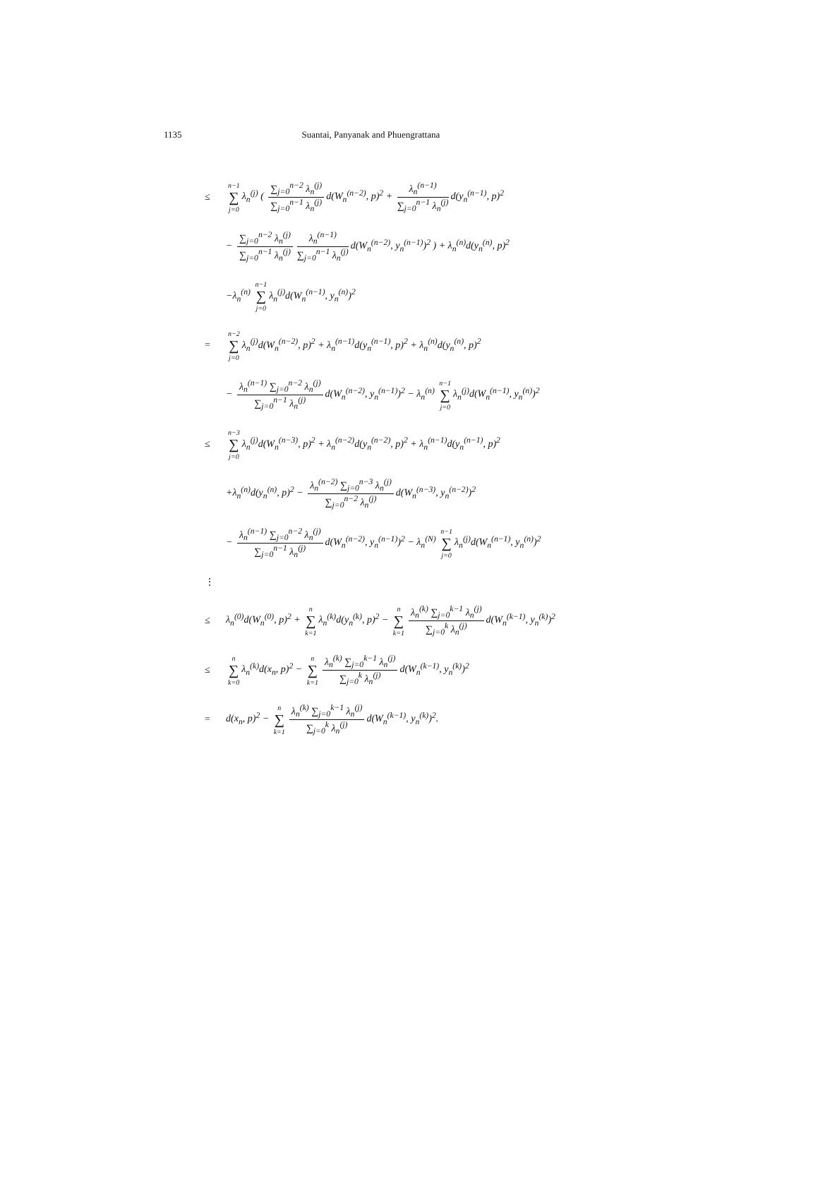1135 Suantai, Panyanak and Phuengrattana
≤ n−1 ∑ j=0 λ<sub>n</sub><sup>(j)</sup> ( ∑<sub>j=0</sub><sup>n−2</sup> λ<sub>n</sub><sup>(j)</sup> ∑<sub>j=0</sub><sup>n−1</sup> λ<sub>n</sub><sup>(j)</sup> d(W<sub>n</sub><sup>(n−2)</sup>, p)<sup>2</sup> + λ<sub>n</sub><sup>(n−1)</sup> ∑<sub>j=0</sub><sup>n−1</sup> λ<sub>n</sub><sup>(j)</sup> d(y<sub>n</sub><sup>(n−1)</sup>, p)<sup>2</sup>
− ∑<sub>j=0</sub><sup>n−2</sup> λ<sub>n</sub><sup>(j)</sup> ∑<sub>j=0</sub><sup>n−1</sup> λ<sub>n</sub><sup>(j)</sup> λ<sub>n</sub><sup>(n−1)</sup> ∑<sub>j=0</sub><sup>n−1</sup> λ<sub>n</sub><sup>(j)</sup> d(W<sub>n</sub><sup>(n−2)</sup>, y<sub>n</sub><sup>(n−1)</sup>)<sup>2</sup> ) + λ<sub>n</sub><sup>(n)</sup>d(y<sub>n</sub><sup>(n)</sup>, p)<sup>2</sup>
−λ<sub>n</sub><sup>(n)</sup> n−1 ∑ j=0 λ<sub>n</sub><sup>(j)</sup>d(W<sub>n</sub><sup>(n−1)</sup>, y<sub>n</sub><sup>(n)</sup>)<sup>2</sup>
= n−2 ∑ j=0 λ<sub>n</sub><sup>(j)</sup>d(W<sub>n</sub><sup>(n−2)</sup>, p)<sup>2</sup> + λ<sub>n</sub><sup>(n−1)</sup>d(y<sub>n</sub><sup>(n−1)</sup>, p)<sup>2</sup> + λ<sub>n</sub><sup>(n)</sup>d(y<sub>n</sub><sup>(n)</sup>, p)<sup>2</sup>
− λ<sub>n</sub><sup>(n−1)</sup> ∑<sub>j=0</sub><sup>n−2</sup> λ<sub>n</sub><sup>(j)</sup> ∑<sub>j=0</sub><sup>n−1</sup> λ<sub>n</sub><sup>(j)</sup> d(W<sub>n</sub><sup>(n−2)</sup>, y<sub>n</sub><sup>(n−1)</sup>)<sup>2</sup> − λ<sub>n</sub><sup>(n)</sup> n−1 ∑ j=0 λ<sub>n</sub><sup>(j)</sup>d(W<sub>n</sub><sup>(n−1)</sup>, y<sub>n</sub><sup>(n)</sup>)<sup>2</sup>
≤ n−3 ∑ j=0 λ<sub>n</sub><sup>(j)</sup>d(W<sub>n</sub><sup>(n−3)</sup>, p)<sup>2</sup> + λ<sub>n</sub><sup>(n−2)</sup>d(y<sub>n</sub><sup>(n−2)</sup>, p)<sup>2</sup> + λ<sub>n</sub><sup>(n−1)</sup>d(y<sub>n</sub><sup>(n−1)</sup>, p)<sup>2</sup>
+λ<sub>n</sub><sup>(n)</sup>d(y<sub>n</sub><sup>(n)</sup>, p)<sup>2</sup> − λ<sub>n</sub><sup>(n−2)</sup> ∑<sub>j=0</sub><sup>n−3</sup> λ<sub>n</sub><sup>(j)</sup> ∑<sub>j=0</sub><sup>n−2</sup> λ<sub>n</sub><sup>(j)</sup> d(W<sub>n</sub><sup>(n−3)</sup>, y<sub>n</sub><sup>(n−2)</sup>)<sup>2</sup>
− λ<sub>n</sub><sup>(n−1)</sup> ∑<sub>j=0</sub><sup>n−2</sup> λ<sub>n</sub><sup>(j)</sup> ∑<sub>j=0</sub><sup>n−1</sup> λ<sub>n</sub><sup>(j)</sup> d(W<sub>n</sub><sup>(n−2)</sup>, y<sub>n</sub><sup>(n−1)</sup>)<sup>2</sup> − λ<sub>n</sub><sup>(N)</sup> n−1 ∑ j=0 λ<sub>n</sub><sup>(j)</sup>d(W<sub>n</sub><sup>(n−1)</sup>, y<sub>n</sub><sup>(n)</sup>)<sup>2</sup>
⋮
≤ λ<sub>n</sub><sup>(0)</sup>d(W<sub>n</sub><sup>(0)</sup>, p)<sup>2</sup> + n ∑ k=1 λ<sub>n</sub><sup>(k)</sup>d(y<sub>n</sub><sup>(k)</sup>, p)<sup>2</sup> − n ∑ k=1 λ<sub>n</sub><sup>(k)</sup> ∑<sub>j=0</sub><sup>k−1</sup> λ<sub>n</sub><sup>(j)</sup> ∑<sub>j=0</sub><sup>k</sup> λ<sub>n</sub><sup>(j)</sup> d(W<sub>n</sub><sup>(k−1)</sup>, y<sub>n</sub><sup>(k)</sup>)<sup>2</sup>
≤ n ∑ k=0 λ<sub>n</sub><sup>(k)</sup>d(x<sub>n</sub>, p)<sup>2</sup> − n ∑ k=1 λ<sub>n</sub><sup>(k)</sup> ∑<sub>j=0</sub><sup>k−1</sup> λ<sub>n</sub><sup>(j)</sup> ∑<sub>j=0</sub><sup>k</sup> λ<sub>n</sub><sup>(j)</sup> d(W<sub>n</sub><sup>(k−1)</sup>, y<sub>n</sub><sup>(k)</sup>)<sup>2</sup>
= d(x<sub>n</sub>, p)<sup>2</sup> − n ∑ k=1 λ<sub>n</sub><sup>(k)</sup> ∑<sub>j=0</sub><sup>k−1</sup> λ<sub>n</sub><sup>(j)</sup> ∑<sub>j=0</sub><sup>k</sup> λ<sub>n</sub><sup>(j)</sup> d(W<sub>n</sub><sup>(k−1)</sup>, y<sub>n</sub><sup>(k)</sup>)<sup>2</sup>.